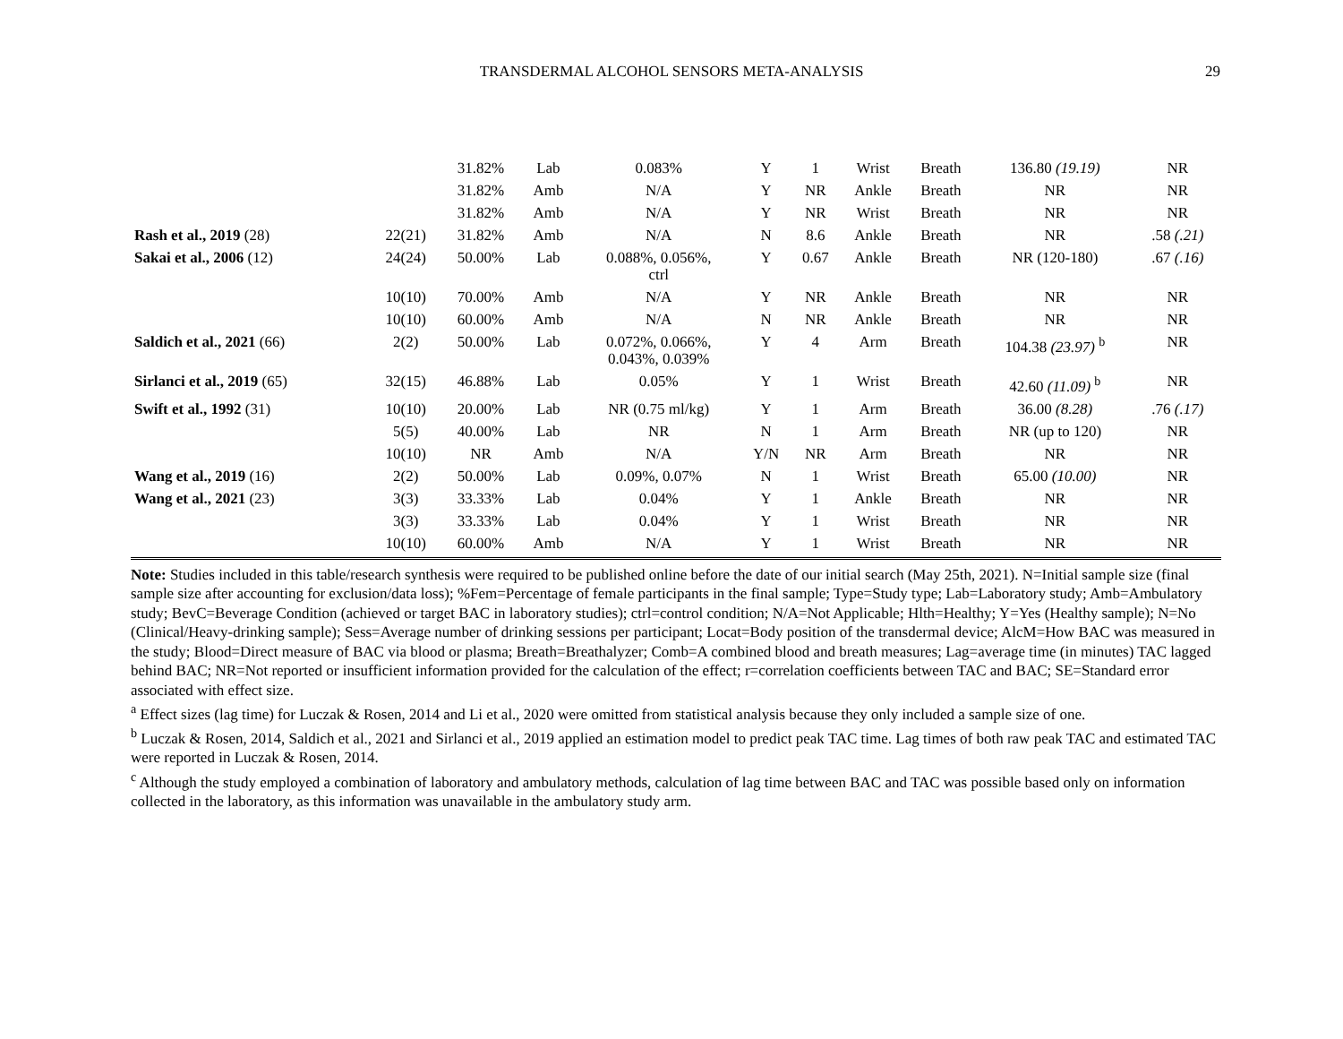TRANSDERMAL ALCOHOL SENSORS META-ANALYSIS 29
| | | 31.82% | Lab | 0.083% | Y | 1 | Wrist | Breath | 136.80 (19.19) | NR |
| | | 31.82% | Amb | N/A | Y | NR | Ankle | Breath | NR | NR |
| | | 31.82% | Amb | N/A | Y | NR | Wrist | Breath | NR | NR |
| Rash et al., 2019 (28) | 22(21) | 31.82% | Amb | N/A | N | 8.6 | Ankle | Breath | NR | .58 (.21) |
| Sakai et al., 2006 (12) | 24(24) | 50.00% | Lab | 0.088%, 0.056%, ctrl | Y | 0.67 | Ankle | Breath | NR (120-180) | .67 (.16) |
| | 10(10) | 70.00% | Amb | N/A | Y | NR | Ankle | Breath | NR | NR |
| | 10(10) | 60.00% | Amb | N/A | N | NR | Ankle | Breath | NR | NR |
| Saldich et al., 2021 (66) | 2(2) | 50.00% | Lab | 0.072%, 0.066%, 0.043%, 0.039% | Y | 4 | Arm | Breath | 104.38 (23.97) <sup>b</sup> | NR |
| Sirlanci et al., 2019 (65) | 32(15) | 46.88% | Lab | 0.05% | Y | 1 | Wrist | Breath | 42.60 (11.09) <sup>b</sup> | NR |
| Swift et al., 1992 (31) | 10(10) | 20.00% | Lab | NR (0.75 ml/kg) | Y | 1 | Arm | Breath | 36.00 (8.28) | .76 (.17) |
| | 5(5) | 40.00% | Lab | NR | N | 1 | Arm | Breath | NR (up to 120) | NR |
| | 10(10) | NR | Amb | N/A | Y/N | NR | Arm | Breath | NR | NR |
| Wang et al., 2019 (16) | 2(2) | 50.00% | Lab | 0.09%, 0.07% | N | 1 | Wrist | Breath | 65.00 (10.00) | NR |
| Wang et al., 2021 (23) | 3(3) | 33.33% | Lab | 0.04% | Y | 1 | Ankle | Breath | NR | NR |
| | 3(3) | 33.33% | Lab | 0.04% | Y | 1 | Wrist | Breath | NR | NR |
| | 10(10) | 60.00% | Amb | N/A | Y | 1 | Wrist | Breath | NR | NR |
Note: Studies included in this table/research synthesis were required to be published online before the date of our initial search (May 25th, 2021). N=Initial sample size (final sample size after accounting for exclusion/data loss); %Fem=Percentage of female participants in the final sample; Type=Study type; Lab=Laboratory study; Amb=Ambulatory study; BevC=Beverage Condition (achieved or target BAC in laboratory studies); ctrl=control condition; N/A=Not Applicable; Hlth=Healthy; Y=Yes (Healthy sample); N=No (Clinical/Heavy-drinking sample); Sess=Average number of drinking sessions per participant; Locat=Body position of the transdermal device; AlcM=How BAC was measured in the study; Blood=Direct measure of BAC via blood or plasma; Breath=Breathalyzer; Comb=A combined blood and breath measures; Lag=average time (in minutes) TAC lagged behind BAC; NR=Not reported or insufficient information provided for the calculation of the effect; r=correlation coefficients between TAC and BAC; SE=Standard error associated with effect size.
<sup>a</sup> Effect sizes (lag time) for Luczak & Rosen, 2014 and Li et al., 2020 were omitted from statistical analysis because they only included a sample size of one.
<sup>b</sup> Luczak & Rosen, 2014, Saldich et al., 2021 and Sirlanci et al., 2019 applied an estimation model to predict peak TAC time. Lag times of both raw peak TAC and estimated TAC were reported in Luczak & Rosen, 2014.
<sup>c</sup> Although the study employed a combination of laboratory and ambulatory methods, calculation of lag time between BAC and TAC was possible based only on information collected in the laboratory, as this information was unavailable in the ambulatory study arm.